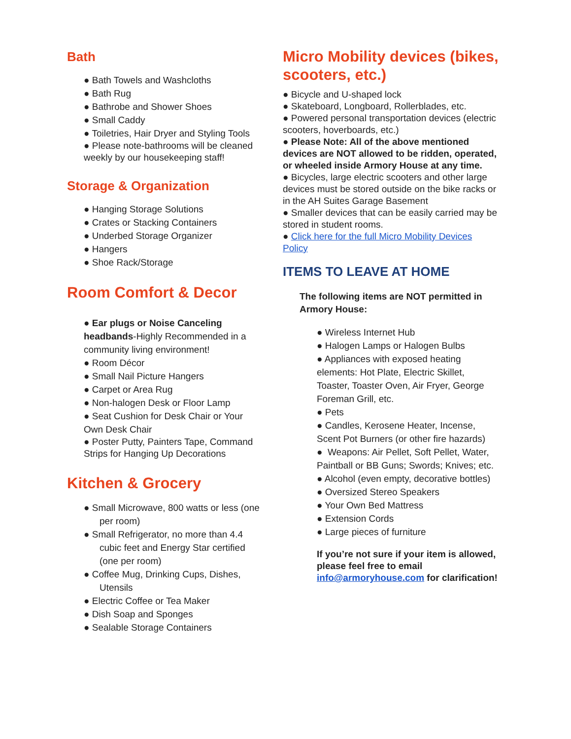Bath
● Bath Towels and Washcloths
● Bath Rug
● Bathrobe and Shower Shoes
● Small Caddy
● Toiletries, Hair Dryer and Styling Tools
● Please note-bathrooms will be cleaned weekly by our housekeeping staff!
Storage & Organization
● Hanging Storage Solutions
● Crates or Stacking Containers
● Underbed Storage Organizer
● Hangers
● Shoe Rack/Storage
Room Comfort & Decor
● Ear plugs or Noise Canceling headbands-Highly Recommended in a community living environment!
● Room Décor
● Small Nail Picture Hangers
● Carpet or Area Rug
● Non-halogen Desk or Floor Lamp
● Seat Cushion for Desk Chair or Your Own Desk Chair
● Poster Putty, Painters Tape, Command Strips for Hanging Up Decorations
Kitchen & Grocery
● Small Microwave, 800 watts or less (one per room)
● Small Refrigerator, no more than 4.4 cubic feet and Energy Star certified (one per room)
● Coffee Mug, Drinking Cups, Dishes, Utensils
● Electric Coffee or Tea Maker
● Dish Soap and Sponges
● Sealable Storage Containers
Micro Mobility devices (bikes, scooters, etc.)
● Bicycle and U-shaped lock
● Skateboard, Longboard, Rollerblades, etc.
● Powered personal transportation devices (electric scooters, hoverboards, etc.)
● Please Note: All of the above mentioned devices are NOT allowed to be ridden, operated, or wheeled inside Armory House at any time.
● Bicycles, large electric scooters and other large devices must be stored outside on the bike racks or in the AH Suites Garage Basement
● Smaller devices that can be easily carried may be stored in student rooms.
● Click here for the full Micro Mobility Devices Policy
ITEMS TO LEAVE AT HOME
The following items are NOT permitted in Armory House:
● Wireless Internet Hub
● Halogen Lamps or Halogen Bulbs
● Appliances with exposed heating elements: Hot Plate, Electric Skillet, Toaster, Toaster Oven, Air Fryer, George Foreman Grill, etc.
● Pets
● Candles, Kerosene Heater, Incense, Scent Pot Burners (or other fire hazards)
● Weapons: Air Pellet, Soft Pellet, Water, Paintball or BB Guns; Swords; Knives; etc.
● Alcohol (even empty, decorative bottles)
● Oversized Stereo Speakers
● Your Own Bed Mattress
● Extension Cords
● Large pieces of furniture
If you’re not sure if your item is allowed, please feel free to email info@armoryhouse.com for clarification!